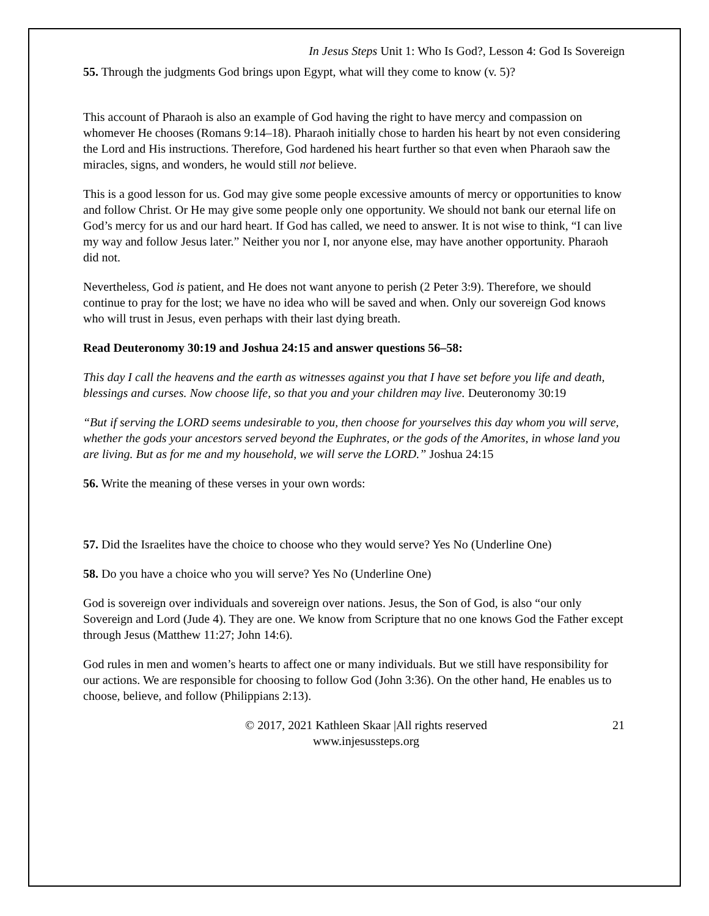In Jesus Steps Unit 1: Who Is God?, Lesson 4: God Is Sovereign
55. Through the judgments God brings upon Egypt, what will they come to know (v. 5)?
This account of Pharaoh is also an example of God having the right to have mercy and compassion on whomever He chooses (Romans 9:14–18). Pharaoh initially chose to harden his heart by not even considering the Lord and His instructions. Therefore, God hardened his heart further so that even when Pharaoh saw the miracles, signs, and wonders, he would still not believe.
This is a good lesson for us. God may give some people excessive amounts of mercy or opportunities to know and follow Christ. Or He may give some people only one opportunity. We should not bank our eternal life on God’s mercy for us and our hard heart. If God has called, we need to answer. It is not wise to think, “I can live my way and follow Jesus later.” Neither you nor I, nor anyone else, may have another opportunity. Pharaoh did not.
Nevertheless, God is patient, and He does not want anyone to perish (2 Peter 3:9). Therefore, we should continue to pray for the lost; we have no idea who will be saved and when. Only our sovereign God knows who will trust in Jesus, even perhaps with their last dying breath.
Read Deuteronomy 30:19 and Joshua 24:15 and answer questions 56–58:
This day I call the heavens and the earth as witnesses against you that I have set before you life and death, blessings and curses. Now choose life, so that you and your children may live. Deuteronomy 30:19
“But if serving the LORD seems undesirable to you, then choose for yourselves this day whom you will serve, whether the gods your ancestors served beyond the Euphrates, or the gods of the Amorites, in whose land you are living. But as for me and my household, we will serve the LORD.” Joshua 24:15
56. Write the meaning of these verses in your own words:
57. Did the Israelites have the choice to choose who they would serve? Yes No (Underline One)
58. Do you have a choice who you will serve? Yes No (Underline One)
God is sovereign over individuals and sovereign over nations. Jesus, the Son of God, is also “our only Sovereign and Lord (Jude 4). They are one. We know from Scripture that no one knows God the Father except through Jesus (Matthew 11:27; John 14:6).
God rules in men and women’s hearts to affect one or many individuals. But we still have responsibility for our actions. We are responsible for choosing to follow God (John 3:36). On the other hand, He enables us to choose, believe, and follow (Philippians 2:13).
© 2017, 2021 Kathleen Skaar |All rights reserved
www.injesussteps.org
21